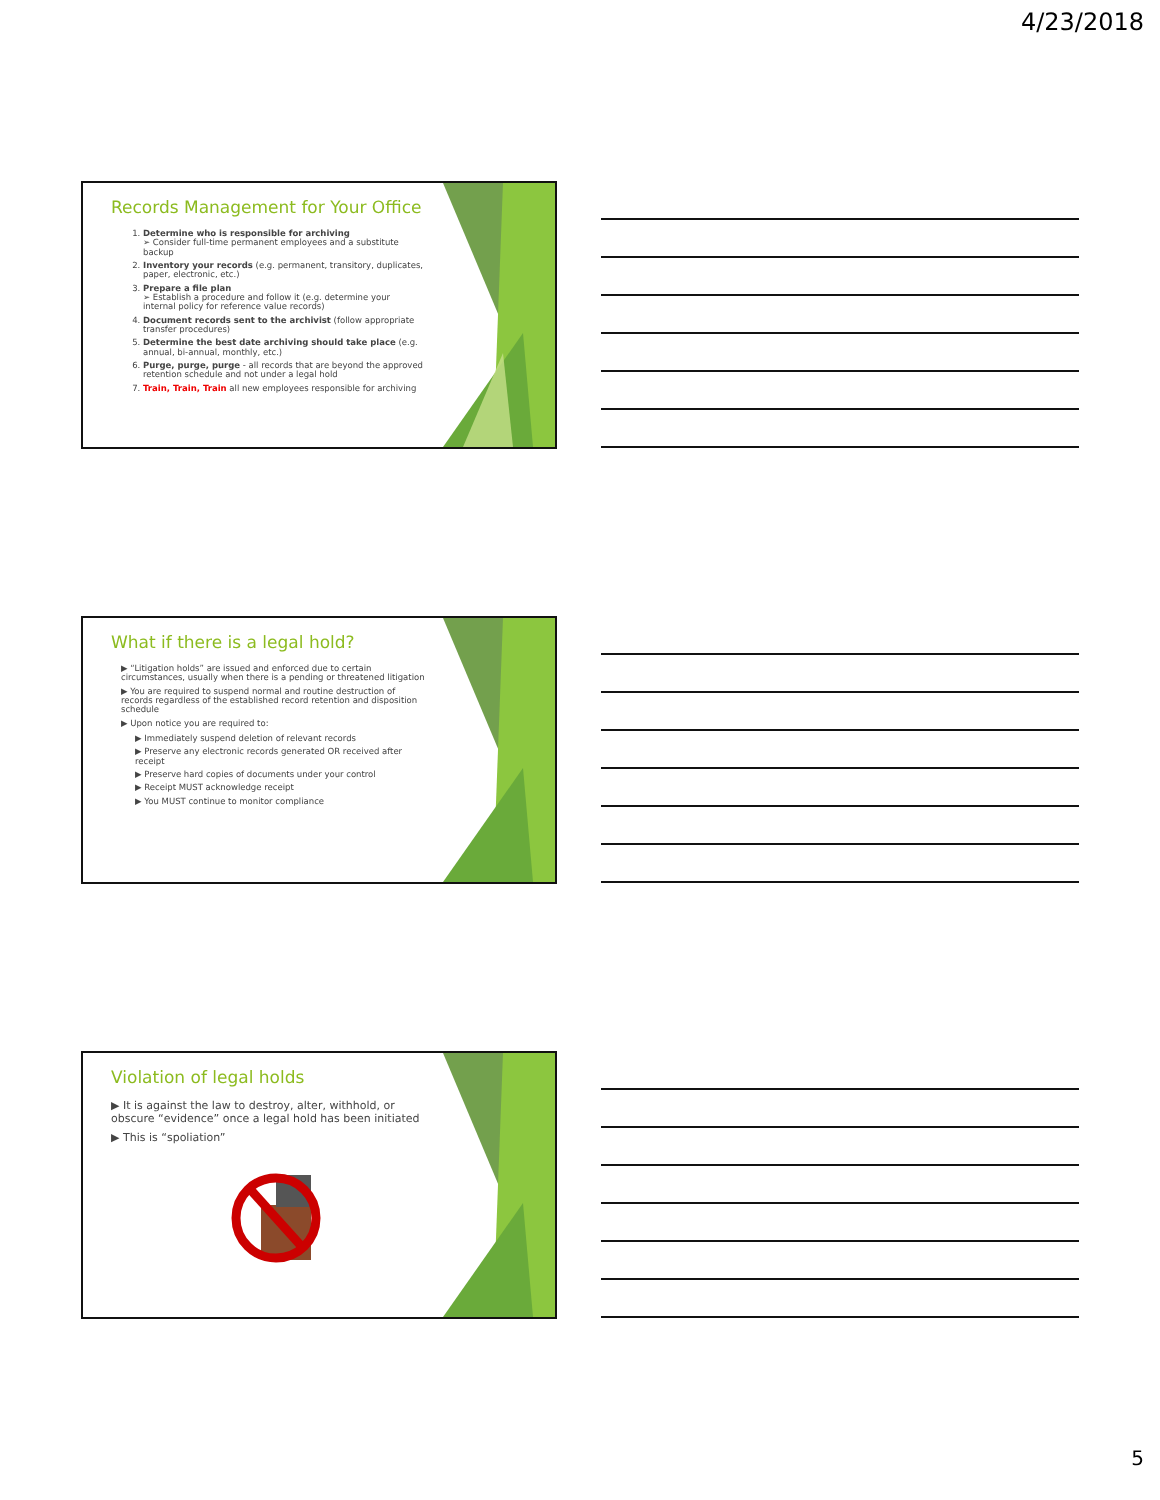4/23/2018
Records Management for Your Office
1. Determine who is responsible for archiving
➢ Consider full-time permanent employees and a substitute backup
2. Inventory your records (e.g. permanent, transitory, duplicates, paper, electronic, etc.)
3. Prepare a file plan
➢ Establish a procedure and follow it (e.g. determine your internal policy for reference value records)
4. Document records sent to the archivist (follow appropriate transfer procedures)
5. Determine the best date archiving should take place (e.g. annual, bi-annual, monthly, etc.)
6. Purge, purge, purge - all records that are beyond the approved retention schedule and not under a legal hold
7. Train, Train, Train all new employees responsible for archiving
What if there is a legal hold?
▶ “Litigation holds” are issued and enforced due to certain circumstances, usually when there is a pending or threatened litigation
▶ You are required to suspend normal and routine destruction of records regardless of the established record retention and disposition schedule
▶ Upon notice you are required to:
▶ Immediately suspend deletion of relevant records
▶ Preserve any electronic records generated OR received after receipt
▶ Preserve hard copies of documents under your control
▶ Receipt MUST acknowledge receipt
▶ You MUST continue to monitor compliance
Violation of legal holds
▶ It is against the law to destroy, alter, withhold, or obscure “evidence” once a legal hold has been initiated
▶ This is “spoliation”
5